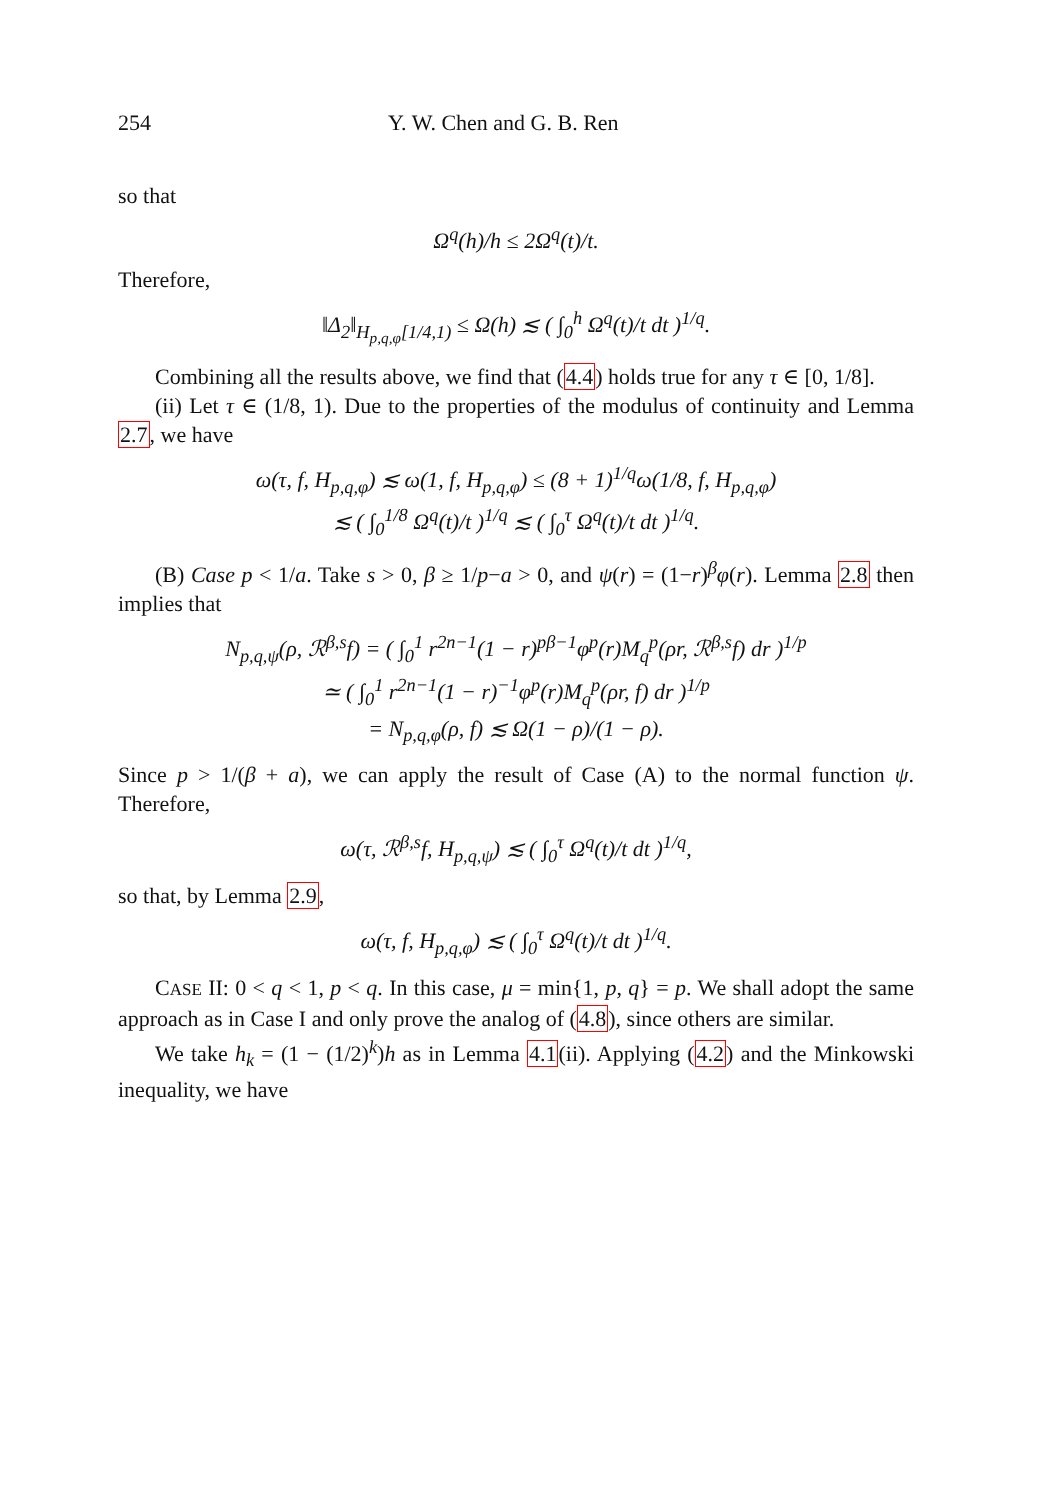254 Y. W. Chen and G. B. Ren
so that
Ω<sup>q</sup>(h)/h ≤ 2Ω<sup>q</sup>(t)/t.
Therefore,
‖Δ<sub>2</sub>‖<sub>H<sub>p,q,φ</sub>[1/4,1)</sub> ≤ Ω(h) ≲ ( ∫<sub>0</sub><sup>h</sup> Ω<sup>q</sup>(t)/t dt )<sup>1/q</sup>.
Combining all the results above, we find that (4.4) holds true for any τ ∈ [0, 1/8].
(ii) Let τ ∈ (1/8, 1). Due to the properties of the modulus of continuity and Lemma 2.7, we have
ω(τ, f, H<sub>p,q,φ</sub>) ≲ ω(1, f, H<sub>p,q,φ</sub>) ≤ (8 + 1)<sup>1/q</sup>ω(1/8, f, H<sub>p,q,φ</sub>)
≲ ( ∫<sub>0</sub><sup>1/8</sup> Ω<sup>q</sup>(t)/t )<sup>1/q</sup> ≲ ( ∫<sub>0</sub><sup>τ</sup> Ω<sup>q</sup>(t)/t dt )<sup>1/q</sup>.
(B) Case p < 1/a. Take s > 0, β ≥ 1/p−a > 0, and ψ(r) = (1−r)<sup>β</sup>φ(r). Lemma 2.8 then implies that
N<sub>p,q,ψ</sub>(ρ, ℛ<sup>β,s</sup>f) = ( ∫<sub>0</sub><sup>1</sup> r<sup>2n−1</sup>(1 − r)<sup>pβ−1</sup>φ<sup>p</sup>(r)M<sub>q</sub><sup>p</sup>(ρr, ℛ<sup>β,s</sup>f) dr )<sup>1/p</sup>
≃ ( ∫<sub>0</sub><sup>1</sup> r<sup>2n−1</sup>(1 − r)<sup>−1</sup>φ<sup>p</sup>(r)M<sub>q</sub><sup>p</sup>(ρr, f) dr )<sup>1/p</sup>
= N<sub>p,q,φ</sub>(ρ, f) ≲ Ω(1 − ρ)/(1 − ρ).
Since p > 1/(β + a), we can apply the result of Case (A) to the normal function ψ. Therefore,
ω(τ, ℛ<sup>β,s</sup>f, H<sub>p,q,ψ</sub>) ≲ ( ∫<sub>0</sub><sup>τ</sup> Ω<sup>q</sup>(t)/t dt )<sup>1/q</sup>,
so that, by Lemma 2.9,
ω(τ, f, H<sub>p,q,φ</sub>) ≲ ( ∫<sub>0</sub><sup>τ</sup> Ω<sup>q</sup>(t)/t dt )<sup>1/q</sup>.
CASE II: 0 < q < 1, p < q. In this case, μ = min{1, p, q} = p. We shall adopt the same approach as in Case I and only prove the analog of (4.8), since others are similar.
We take h<sub>k</sub> = (1 − (1/2)<sup>k</sup>)h as in Lemma 4.1(ii). Applying (4.2) and the Minkowski inequality, we have